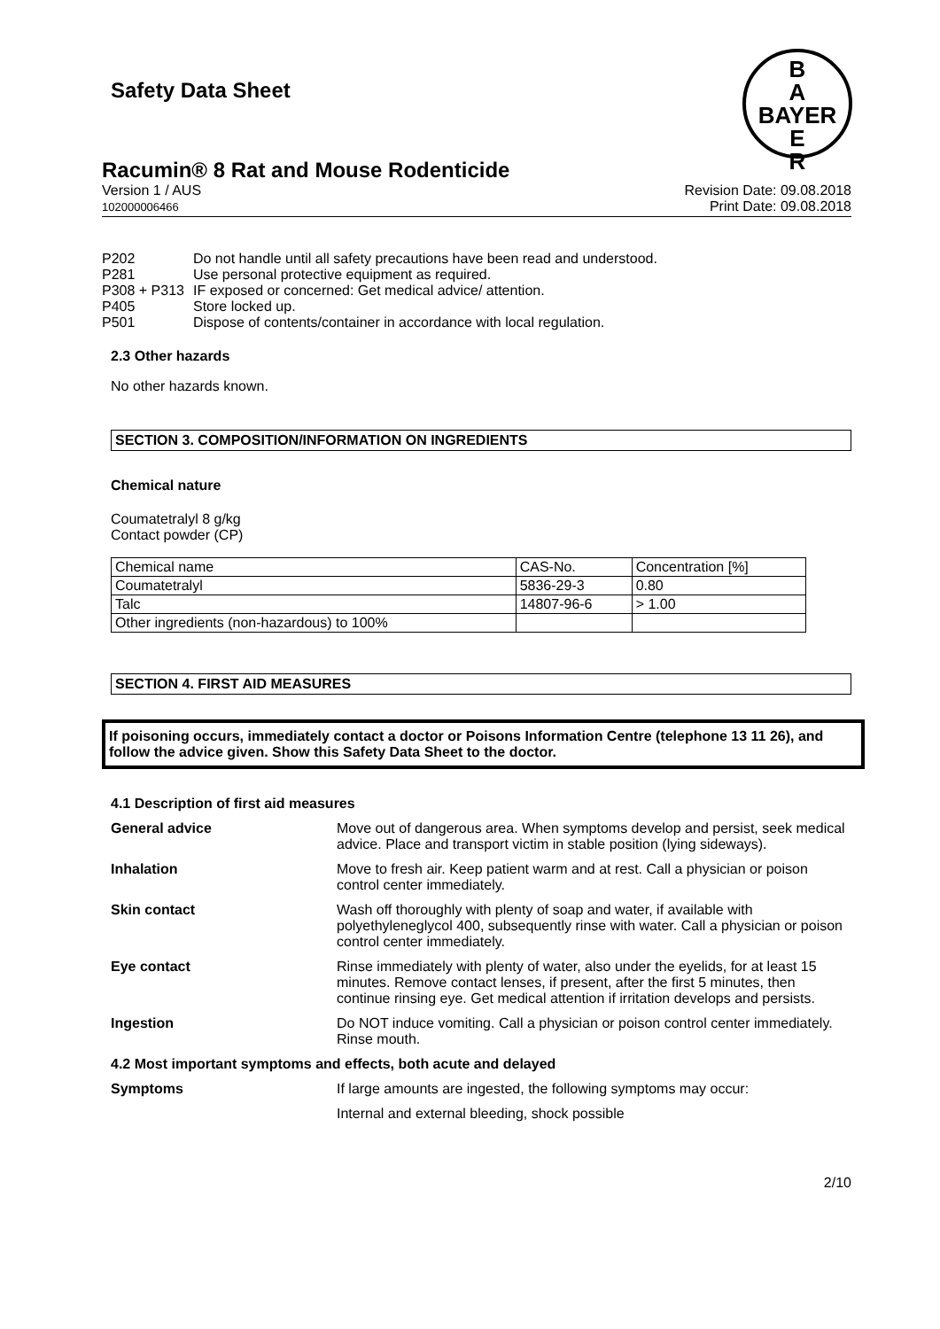B
A
BAYER
E
R
Safety Data Sheet
Racumin® 8 Rat and Mouse Rodenticide
Version 1 / AUS
102000006466
Revision Date: 09.08.2018
Print Date: 09.08.2018
| P202 | Do not handle until all safety precautions have been read and understood. |
| P281 | Use personal protective equipment as required. |
| P308 + P313 | IF exposed or concerned: Get medical advice/ attention. |
| P405 | Store locked up. |
| P501 | Dispose of contents/container in accordance with local regulation. |
2.3 Other hazards
No other hazards known.
SECTION 3. COMPOSITION/INFORMATION ON INGREDIENTS
Chemical nature
Coumatetralyl 8 g/kg
Contact powder (CP)
| Chemical name | CAS-No. | Concentration [%] |
| Coumatetralyl | 5836-29-3 | 0.80 |
| Talc | 14807-96-6 | > 1.00 |
| Other ingredients (non-hazardous) to 100% | | |
SECTION 4. FIRST AID MEASURES
If poisoning occurs, immediately contact a doctor or Poisons Information Centre (telephone 13 11 26), and follow the advice given. Show this Safety Data Sheet to the doctor.
4.1 Description of first aid measures
| General advice | Move out of dangerous area. When symptoms develop and persist, seek medical advice. Place and transport victim in stable position (lying sideways). |
| Inhalation | Move to fresh air. Keep patient warm and at rest. Call a physician or poison control center immediately. |
| Skin contact | Wash off thoroughly with plenty of soap and water, if available with polyethyleneglycol 400, subsequently rinse with water. Call a physician or poison control center immediately. |
| Eye contact | Rinse immediately with plenty of water, also under the eyelids, for at least 15 minutes. Remove contact lenses, if present, after the first 5 minutes, then continue rinsing eye. Get medical attention if irritation develops and persists. |
| Ingestion | Do NOT induce vomiting. Call a physician or poison control center immediately. Rinse mouth. |
| 4.2 Most important symptoms and effects, both acute and delayed | |
| Symptoms | If large amounts are ingested, the following symptoms may occur: |
| | Internal and external bleeding, shock possible |
2/10